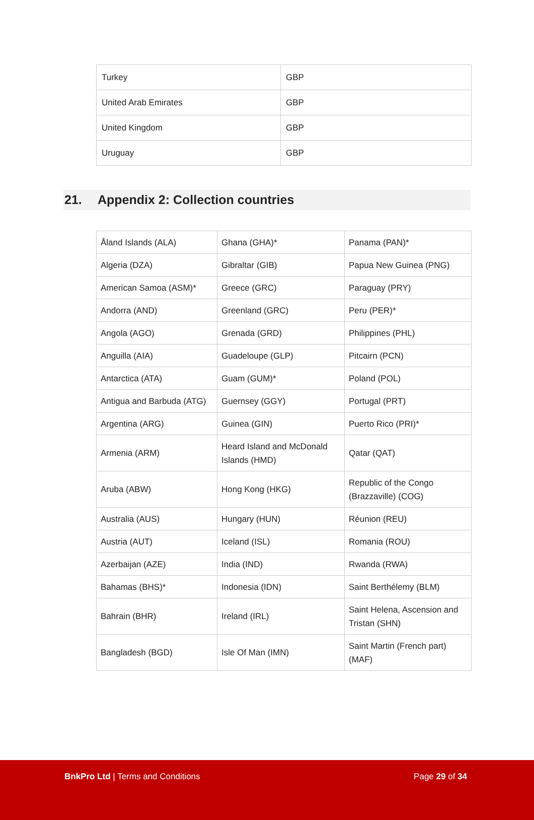| Turkey | GBP |
| United Arab Emirates | GBP |
| United Kingdom | GBP |
| Uruguay | GBP |
21. Appendix 2: Collection countries
| Åland Islands (ALA) | Ghana (GHA)* | Panama (PAN)* |
| Algeria (DZA) | Gibraltar (GIB) | Papua New Guinea (PNG) |
| American Samoa (ASM)* | Greece (GRC) | Paraguay (PRY) |
| Andorra (AND) | Greenland (GRC) | Peru (PER)* |
| Angola (AGO) | Grenada (GRD) | Philippines (PHL) |
| Anguilla (AIA) | Guadeloupe (GLP) | Pitcairn (PCN) |
| Antarctica (ATA) | Guam (GUM)* | Poland (POL) |
| Antigua and Barbuda (ATG) | Guernsey (GGY) | Portugal (PRT) |
| Argentina (ARG) | Guinea (GIN) | Puerto Rico (PRI)* |
| Armenia (ARM) | Heard Island and McDonald Islands (HMD) | Qatar (QAT) |
| Aruba (ABW) | Hong Kong (HKG) | Republic of the Congo (Brazzaville) (COG) |
| Australia (AUS) | Hungary (HUN) | Réunion (REU) |
| Austria (AUT) | Iceland (ISL) | Romania (ROU) |
| Azerbaijan (AZE) | India (IND) | Rwanda (RWA) |
| Bahamas (BHS)* | Indonesia (IDN) | Saint Berthélemy (BLM) |
| Bahrain (BHR) | Ireland (IRL) | Saint Helena, Ascension and Tristan (SHN) |
| Bangladesh (BGD) | Isle Of Man (IMN) | Saint Martin (French part) (MAF) |
BnkPro Ltd | Terms and Conditions
Page 29 of 34